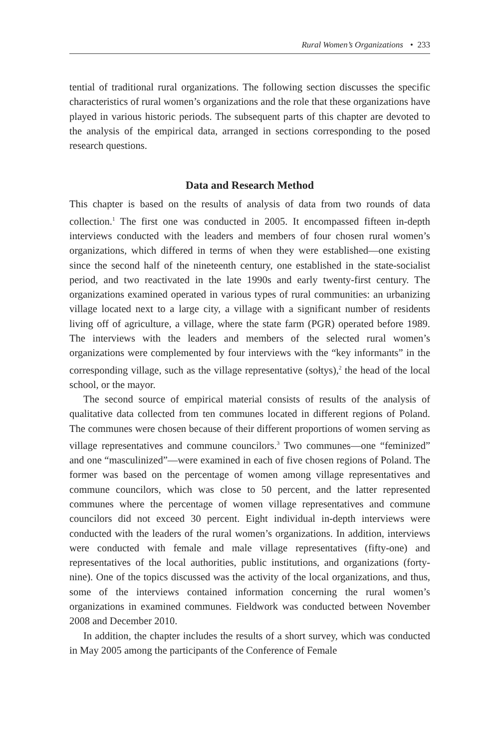Rural Women’s Organizations • 233
tential of traditional rural organizations. The following section discusses the specific characteristics of rural women’s organizations and the role that these organizations have played in various historic periods. The subsequent parts of this chapter are devoted to the analysis of the empirical data, arranged in sections corresponding to the posed research questions.
Data and Research Method
This chapter is based on the results of analysis of data from two rounds of data collection.<sup>1</sup> The first one was conducted in 2005. It encompassed fifteen in-depth interviews conducted with the leaders and members of four chosen rural women’s organizations, which differed in terms of when they were established—one existing since the second half of the nineteenth century, one established in the state-socialist period, and two reactivated in the late 1990s and early twenty-first century. The organizations examined operated in various types of rural communities: an urbanizing village located next to a large city, a village with a significant number of residents living off of agriculture, a village, where the state farm (PGR) operated before 1989. The interviews with the leaders and members of the selected rural women’s organizations were complemented by four interviews with the “key informants” in the corresponding village, such as the village representative (sołtys),<sup>2</sup> the head of the local school, or the mayor.
The second source of empirical material consists of results of the analysis of qualitative data collected from ten communes located in different regions of Poland. The communes were chosen because of their different proportions of women serving as village representatives and commune councilors.<sup>3</sup> Two communes—one “feminized” and one “masculinized”—were examined in each of five chosen regions of Poland. The former was based on the percentage of women among village representatives and commune councilors, which was close to 50 percent, and the latter represented communes where the percentage of women village representatives and commune councilors did not exceed 30 percent. Eight individual in-depth interviews were conducted with the leaders of the rural women’s organizations. In addition, interviews were conducted with female and male village representatives (fifty-one) and representatives of the local authorities, public institutions, and organizations (forty-nine). One of the topics discussed was the activity of the local organizations, and thus, some of the interviews contained information concerning the rural women’s organizations in examined communes. Fieldwork was conducted between November 2008 and December 2010.
In addition, the chapter includes the results of a short survey, which was conducted in May 2005 among the participants of the Conference of Female